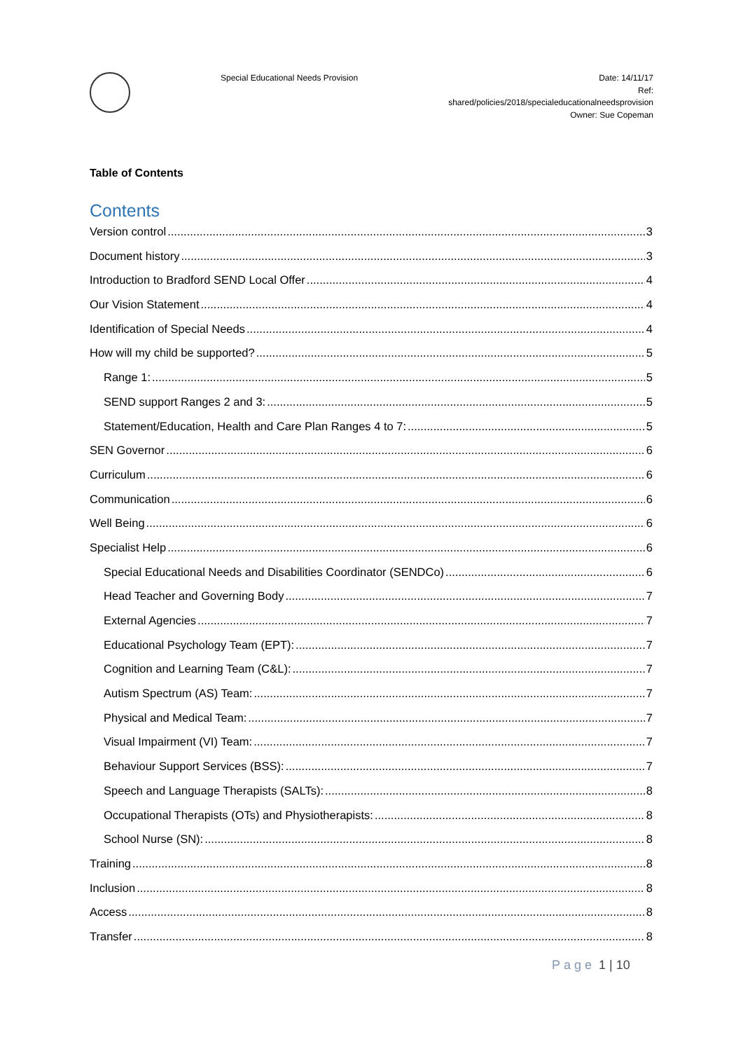Special Educational Needs Provision
Date: 14/11/17
Ref:
shared/policies/2018/specialeducationalneedsprovision
Owner: Sue Copeman
Table of Contents
Contents
Version control 3
Document history 3
Introduction to Bradford SEND Local Offer 4
Our Vision Statement 4
Identification of Special Needs 4
How will my child be supported? 5
Range 1: 5
SEND support Ranges 2 and 3: 5
Statement/Education, Health and Care Plan Ranges 4 to 7: 5
SEN Governor 6
Curriculum 6
Communication 6
Well Being 6
Specialist Help 6
Special Educational Needs and Disabilities Coordinator (SENDCo) 6
Head Teacher and Governing Body 7
External Agencies 7
Educational Psychology Team (EPT): 7
Cognition and Learning Team (C&L): 7
Autism Spectrum (AS) Team: 7
Physical and Medical Team: 7
Visual Impairment (VI) Team: 7
Behaviour Support Services (BSS): 7
Speech and Language Therapists (SALTs): 8
Occupational Therapists (OTs) and Physiotherapists: 8
School Nurse (SN): 8
Training 8
Inclusion 8
Access 8
Transfer 8
Page 1 | 10